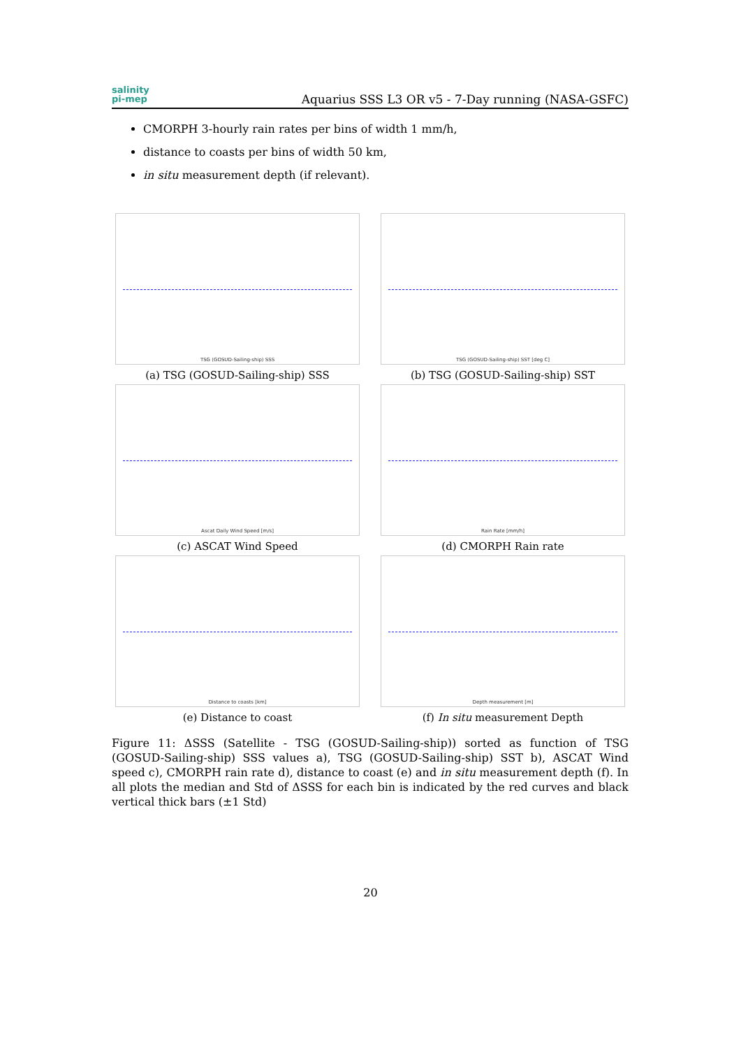salinity
pi-mep
Aquarius SSS L3 OR v5 - 7-Day running (NASA-GSFC)
CMORPH 3-hourly rain rates per bins of width 1 mm/h,
distance to coasts per bins of width 50 km,
in situ measurement depth (if relevant).
TSG (GOSUD-Sailing-ship) SSS
(a) TSG (GOSUD-Sailing-ship) SSS
TSG (GOSUD-Sailing-ship) SST [deg C]
(b) TSG (GOSUD-Sailing-ship) SST
Ascat Daily Wind Speed [m/s]
(c) ASCAT Wind Speed
Rain Rate [mm/h]
(d) CMORPH Rain rate
Distance to coasts [km]
(e) Distance to coast
Depth measurement [m]
(f) In situ measurement Depth
Figure 11: ΔSSS (Satellite - TSG (GOSUD-Sailing-ship)) sorted as function of TSG (GOSUD-Sailing-ship) SSS values a), TSG (GOSUD-Sailing-ship) SST b), ASCAT Wind speed c), CMORPH rain rate d), distance to coast (e) and in situ measurement depth (f). In all plots the median and Std of ΔSSS for each bin is indicated by the red curves and black vertical thick bars (±1 Std)
20